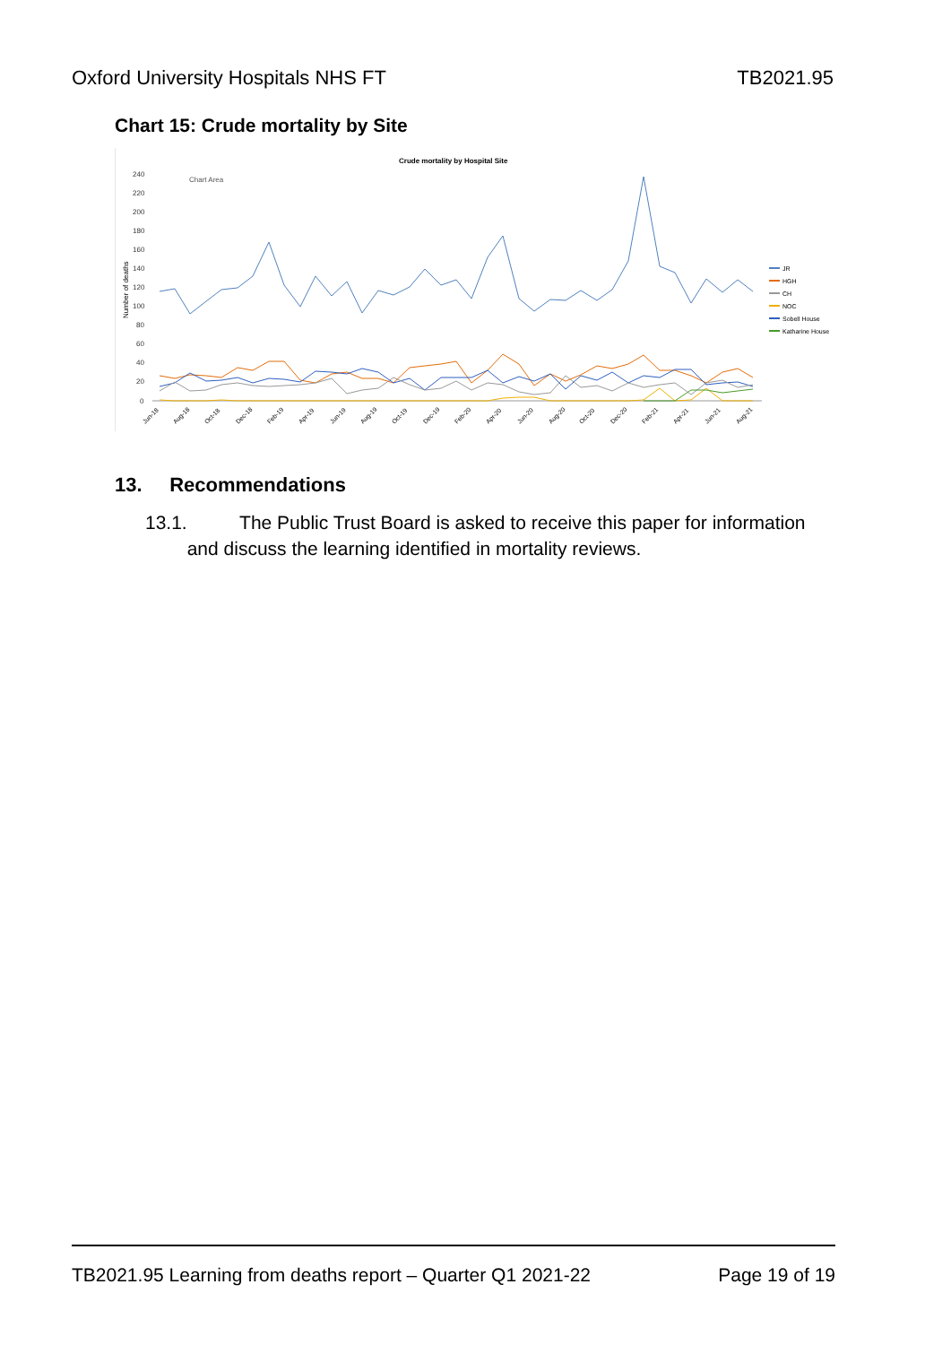Oxford University Hospitals NHS FT TB2021.95
Chart 15: Crude mortality by Site
Crude mortality by Hospital Site
Chart Area
240
220
200
180
160
140
120
100
80
60
40
20
0
Number of deaths
JR
HGH
CH
NOC
Sobell House
Katharine House
Jun-18
Aug-18
Oct-18
Dec-18
Feb-19
Apr-19
Jun-19
Aug-19
Oct-19
Dec-19
Feb-20
Apr-20
Jun-20
Aug-20
Oct-20
Dec-20
Feb-21
Apr-21
Jun-21
Aug-21
13. Recommendations
13.1. The Public Trust Board is asked to receive this paper for information
and discuss the learning identified in mortality reviews.
TB2021.95 Learning from deaths report – Quarter Q1 2021-22 Page 19 of 19